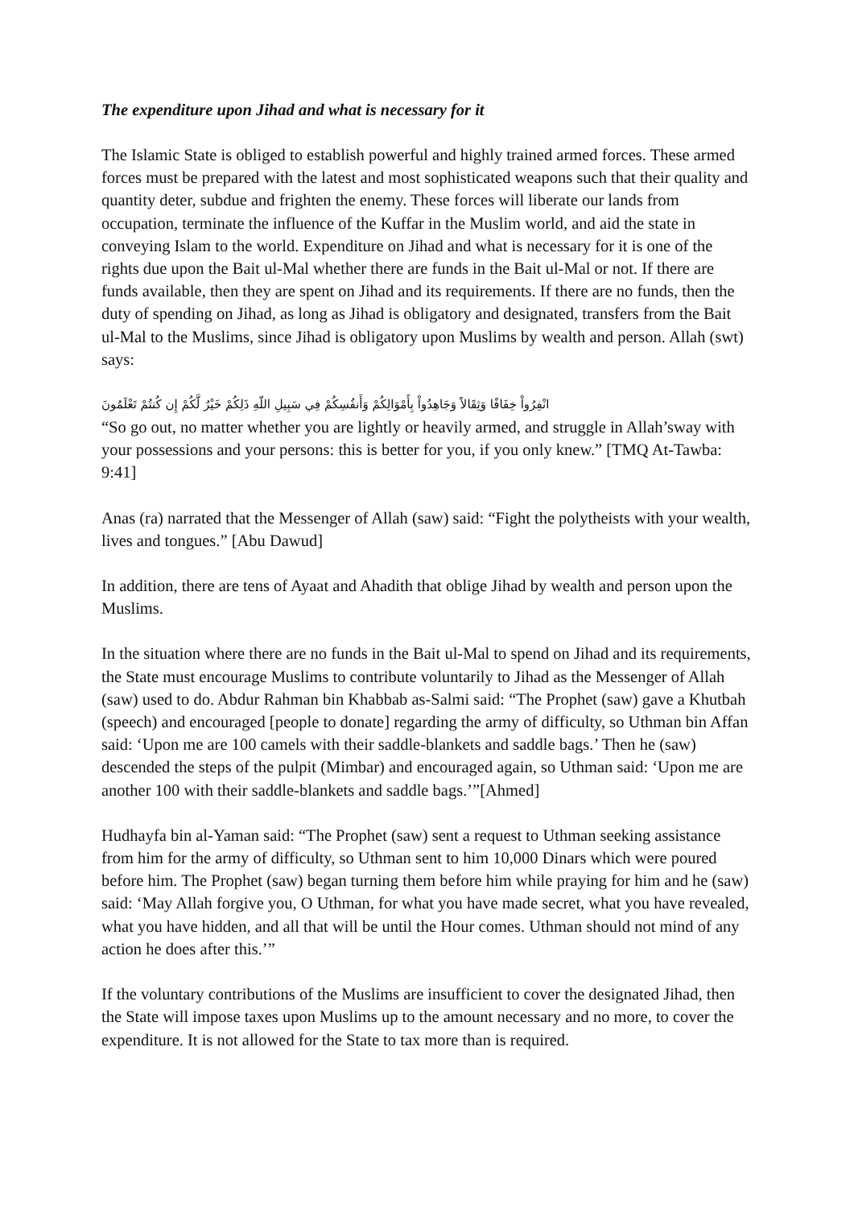The expenditure upon Jihad and what is necessary for it
The Islamic State is obliged to establish powerful and highly trained armed forces. These armed forces must be prepared with the latest and most sophisticated weapons such that their quality and quantity deter, subdue and frighten the enemy. These forces will liberate our lands from occupation, terminate the influence of the Kuffar in the Muslim world, and aid the state in conveying Islam to the world. Expenditure on Jihad and what is necessary for it is one of the rights due upon the Bait ul-Mal whether there are funds in the Bait ul-Mal or not. If there are funds available, then they are spent on Jihad and its requirements. If there are no funds, then the duty of spending on Jihad, as long as Jihad is obligatory and designated, transfers from the Bait ul-Mal to the Muslims, since Jihad is obligatory upon Muslims by wealth and person. Allah (swt) says:
انْفِرُواْ خِفَافًا وَثِقَالاً وَجَاهِدُواْ بِأَمْوَالِكُمْ وَأَنفُسِكُمْ فِي سَبِيلِ اللّهِ ذَلِكُمْ خَيْرٌ لَّكُمْ إِن كُنتُمْ تَعْلَمُونَ
“So go out, no matter whether you are lightly or heavily armed, and struggle in Allah’sway with your possessions and your persons: this is better for you, if you only knew.” [TMQ At-Tawba: 9:41]
Anas (ra) narrated that the Messenger of Allah (saw) said: “Fight the polytheists with your wealth, lives and tongues.” [Abu Dawud]
In addition, there are tens of Ayaat and Ahadith that oblige Jihad by wealth and person upon the Muslims.
In the situation where there are no funds in the Bait ul-Mal to spend on Jihad and its requirements, the State must encourage Muslims to contribute voluntarily to Jihad as the Messenger of Allah (saw) used to do. Abdur Rahman bin Khabbab as-Salmi said: “The Prophet (saw) gave a Khutbah (speech) and encouraged [people to donate] regarding the army of difficulty, so Uthman bin Affan said: ‘Upon me are 100 camels with their saddle-blankets and saddle bags.’ Then he (saw) descended the steps of the pulpit (Mimbar) and encouraged again, so Uthman said: ‘Upon me are another 100 with their saddle-blankets and saddle bags.’”[Ahmed]
Hudhayfa bin al-Yaman said: “The Prophet (saw) sent a request to Uthman seeking assistance from him for the army of difficulty, so Uthman sent to him 10,000 Dinars which were poured before him. The Prophet (saw) began turning them before him while praying for him and he (saw) said: ‘May Allah forgive you, O Uthman, for what you have made secret, what you have revealed, what you have hidden, and all that will be until the Hour comes. Uthman should not mind of any action he does after this.’”
If the voluntary contributions of the Muslims are insufficient to cover the designated Jihad, then the State will impose taxes upon Muslims up to the amount necessary and no more, to cover the expenditure. It is not allowed for the State to tax more than is required.